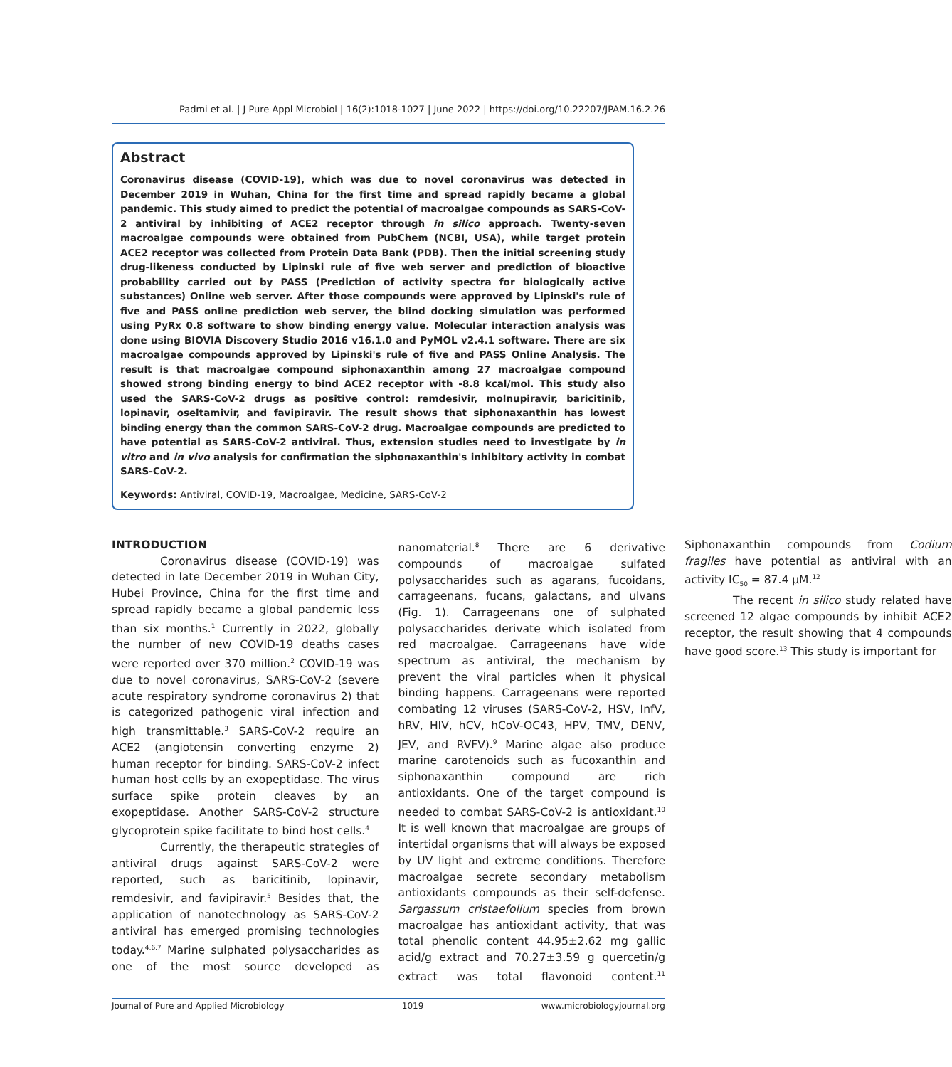Padmi et al. | J Pure Appl Microbiol | 16(2):1018-1027 | June 2022 | https://doi.org/10.22207/JPAM.16.2.26
Abstract
Coronavirus disease (COVID-19), which was due to novel coronavirus was detected in December 2019 in Wuhan, China for the first time and spread rapidly became a global pandemic. This study aimed to predict the potential of macroalgae compounds as SARS-CoV-2 antiviral by inhibiting of ACE2 receptor through in silico approach. Twenty-seven macroalgae compounds were obtained from PubChem (NCBI, USA), while target protein ACE2 receptor was collected from Protein Data Bank (PDB). Then the initial screening study drug-likeness conducted by Lipinski rule of five web server and prediction of bioactive probability carried out by PASS (Prediction of activity spectra for biologically active substances) Online web server. After those compounds were approved by Lipinski's rule of five and PASS online prediction web server, the blind docking simulation was performed using PyRx 0.8 software to show binding energy value. Molecular interaction analysis was done using BIOVIA Discovery Studio 2016 v16.1.0 and PyMOL v2.4.1 software. There are six macroalgae compounds approved by Lipinski's rule of five and PASS Online Analysis. The result is that macroalgae compound siphonaxanthin among 27 macroalgae compound showed strong binding energy to bind ACE2 receptor with -8.8 kcal/mol. This study also used the SARS-CoV-2 drugs as positive control: remdesivir, molnupiravir, baricitinib, lopinavir, oseltamivir, and favipiravir. The result shows that siphonaxanthin has lowest binding energy than the common SARS-CoV-2 drug. Macroalgae compounds are predicted to have potential as SARS-CoV-2 antiviral. Thus, extension studies need to investigate by in vitro and in vivo analysis for confirmation the siphonaxanthin's inhibitory activity in combat SARS-CoV-2.
Keywords: Antiviral, COVID-19, Macroalgae, Medicine, SARS-CoV-2
INTRODUCTION
Coronavirus disease (COVID-19) was detected in late December 2019 in Wuhan City, Hubei Province, China for the first time and spread rapidly became a global pandemic less than six months.<sup>1</sup> Currently in 2022, globally the number of new COVID-19 deaths cases were reported over 370 million.<sup>2</sup> COVID-19 was due to novel coronavirus, SARS-CoV-2 (severe acute respiratory syndrome coronavirus 2) that is categorized pathogenic viral infection and high transmittable.<sup>3</sup> SARS-CoV-2 require an ACE2 (angiotensin converting enzyme 2) human receptor for binding. SARS-CoV-2 infect human host cells by an exopeptidase. The virus surface spike protein cleaves by an exopeptidase. Another SARS-CoV-2 structure glycoprotein spike facilitate to bind host cells.<sup>4</sup>
Currently, the therapeutic strategies of antiviral drugs against SARS-CoV-2 were reported, such as baricitinib, lopinavir, remdesivir, and favipiravir.<sup>5</sup> Besides that, the application of nanotechnology as SARS-CoV-2 antiviral has emerged promising technologies today.<sup>4,6,7</sup> Marine sulphated polysaccharides as one of the most source developed as nanomaterial.<sup>8</sup> There are 6 derivative compounds of macroalgae sulfated polysaccharides such as agarans, fucoidans, carrageenans, fucans, galactans, and ulvans (Fig. 1). Carrageenans one of sulphated polysaccharides derivate which isolated from red macroalgae. Carrageenans have wide spectrum as antiviral, the mechanism by prevent the viral particles when it physical binding happens. Carrageenans were reported combating 12 viruses (SARS-CoV-2, HSV, InfV, hRV, HIV, hCV, hCoV-OC43, HPV, TMV, DENV, JEV, and RVFV).<sup>9</sup> Marine algae also produce marine carotenoids such as fucoxanthin and siphonaxanthin compound are rich antioxidants. One of the target compound is needed to combat SARS-CoV-2 is antioxidant.<sup>10</sup> It is well known that macroalgae are groups of intertidal organisms that will always be exposed by UV light and extreme conditions. Therefore macroalgae secrete secondary metabolism antioxidants compounds as their self-defense. Sargassum cristaefolium species from brown macroalgae has antioxidant activity, that was total phenolic content 44.95±2.62 mg gallic acid/g extract and 70.27±3.59 g quercetin/g extract was total flavonoid content.<sup>11</sup> Siphonaxanthin compounds from Codium fragiles have potential as antiviral with an activity IC<sub>50</sub> = 87.4 µM.<sup>12</sup>
The recent in silico study related have screened 12 algae compounds by inhibit ACE2 receptor, the result showing that 4 compounds have good score.<sup>13</sup> This study is important for
Journal of Pure and Applied Microbiology 1019 www.microbiologyjournal.org